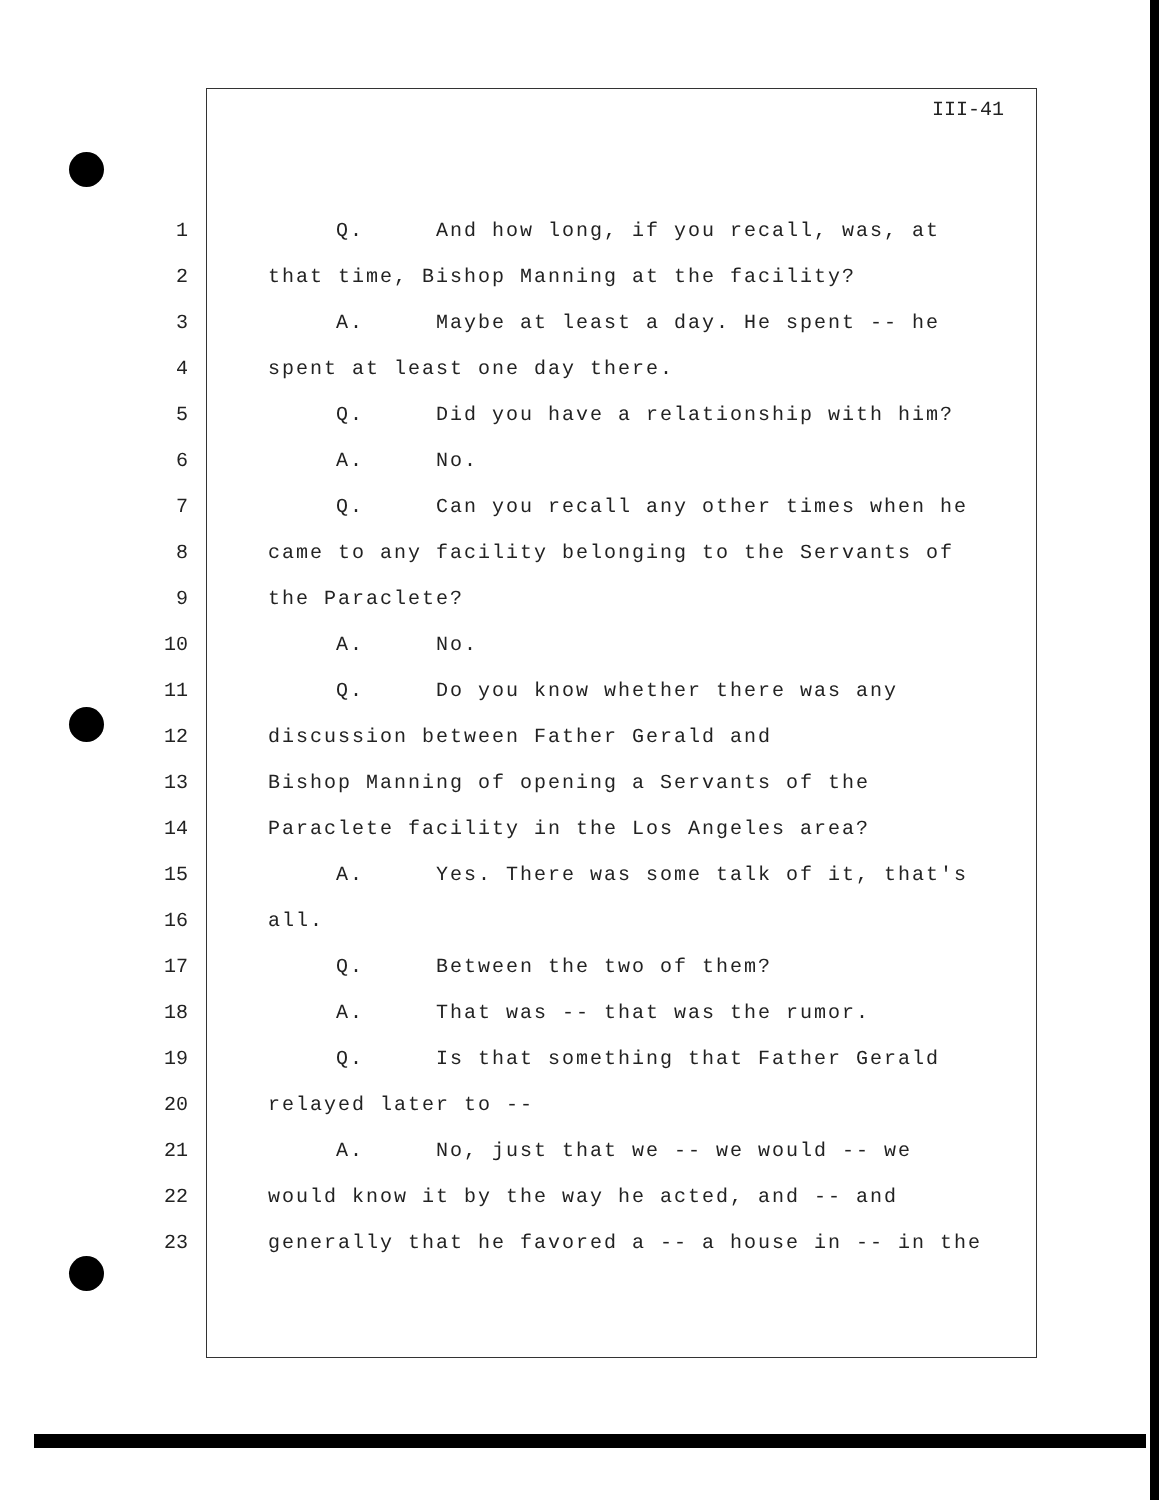III-41
1 Q. And how long, if you recall, was, at
2 that time, Bishop Manning at the facility?
3 A. Maybe at least a day. He spent -- he
4 spent at least one day there.
5 Q. Did you have a relationship with him?
6 A. No.
7 Q. Can you recall any other times when he
8 came to any facility belonging to the Servants of
9 the Paraclete?
10 A. No.
11 Q. Do you know whether there was any
12 discussion between Father Gerald and
13 Bishop Manning of opening a Servants of the
14 Paraclete facility in the Los Angeles area?
15 A. Yes. There was some talk of it, that's
16 all.
17 Q. Between the two of them?
18 A. That was -- that was the rumor.
19 Q. Is that something that Father Gerald
20 relayed later to --
21 A. No, just that we -- we would -- we
22 would know it by the way he acted, and -- and
23 generally that he favored a -- a house in -- in the